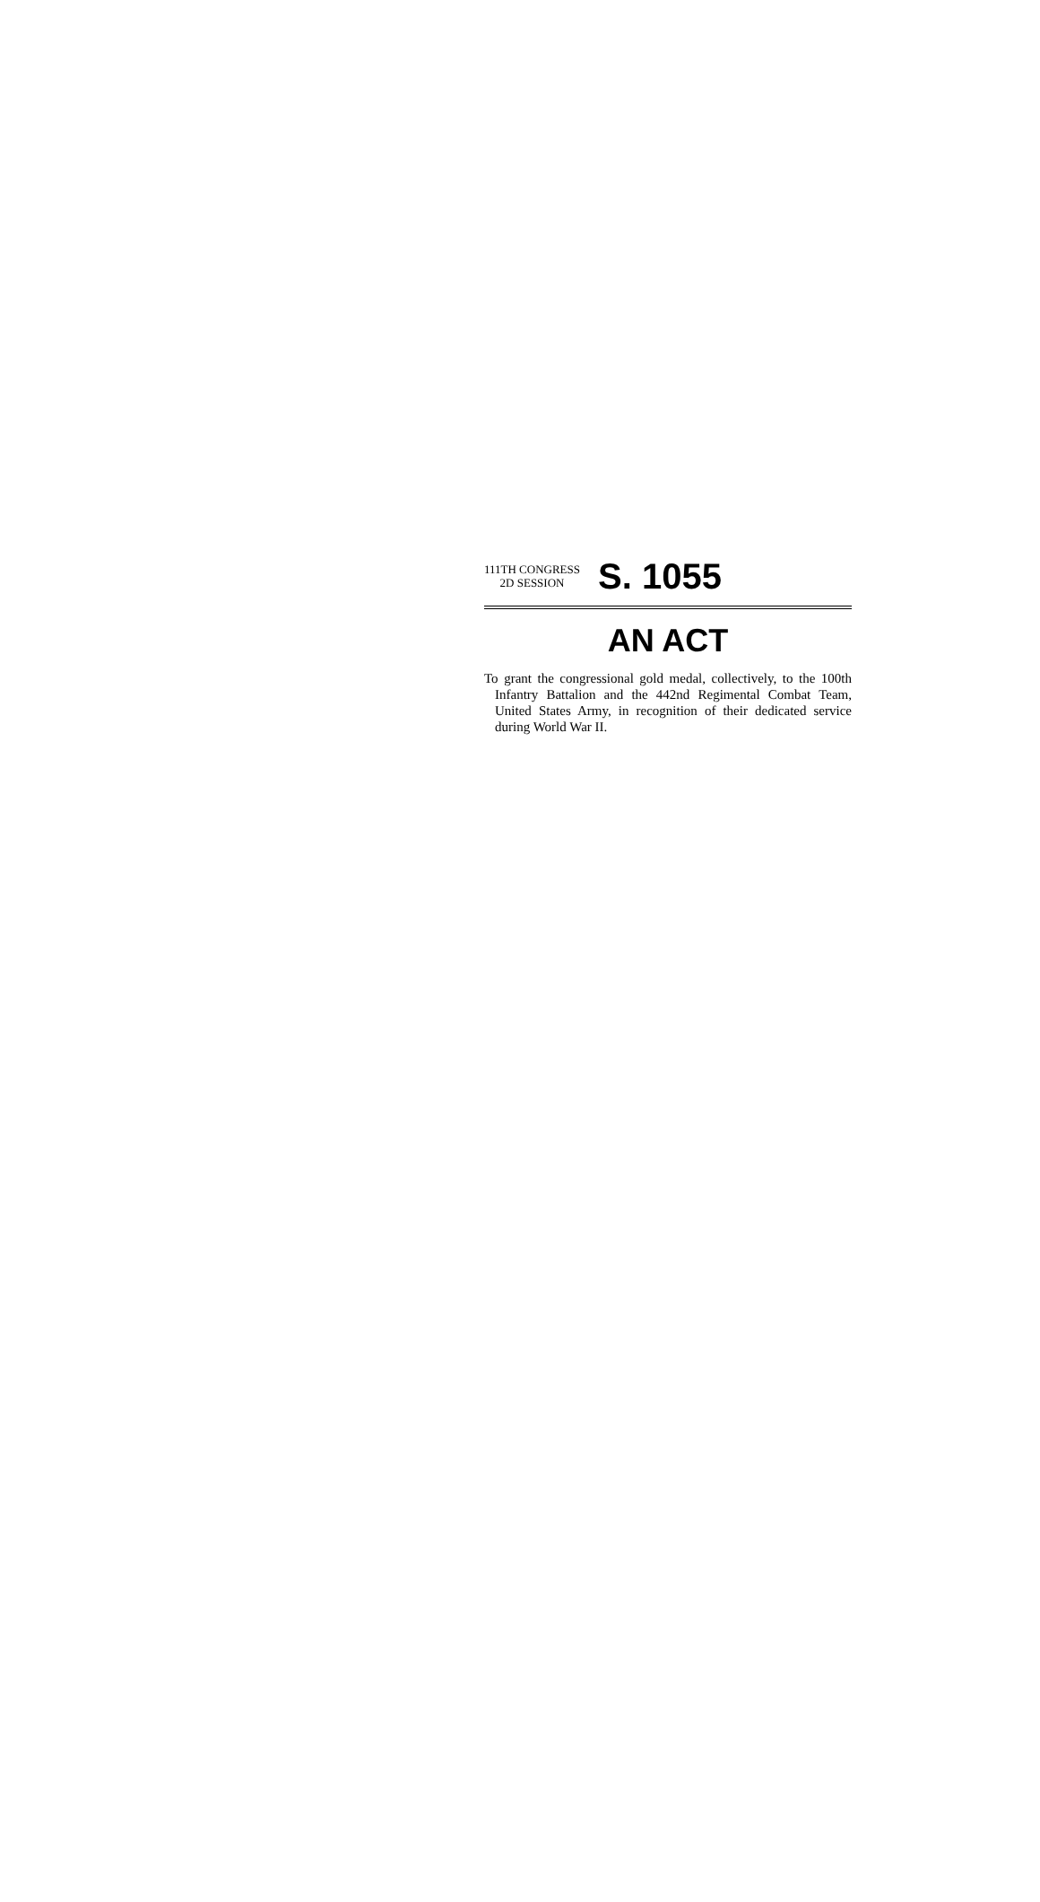111TH CONGRESS
2D SESSION
S. 1055
AN ACT
To grant the congressional gold medal, collectively, to the 100th Infantry Battalion and the 442nd Regimental Combat Team, United States Army, in recognition of their dedicated service during World War II.